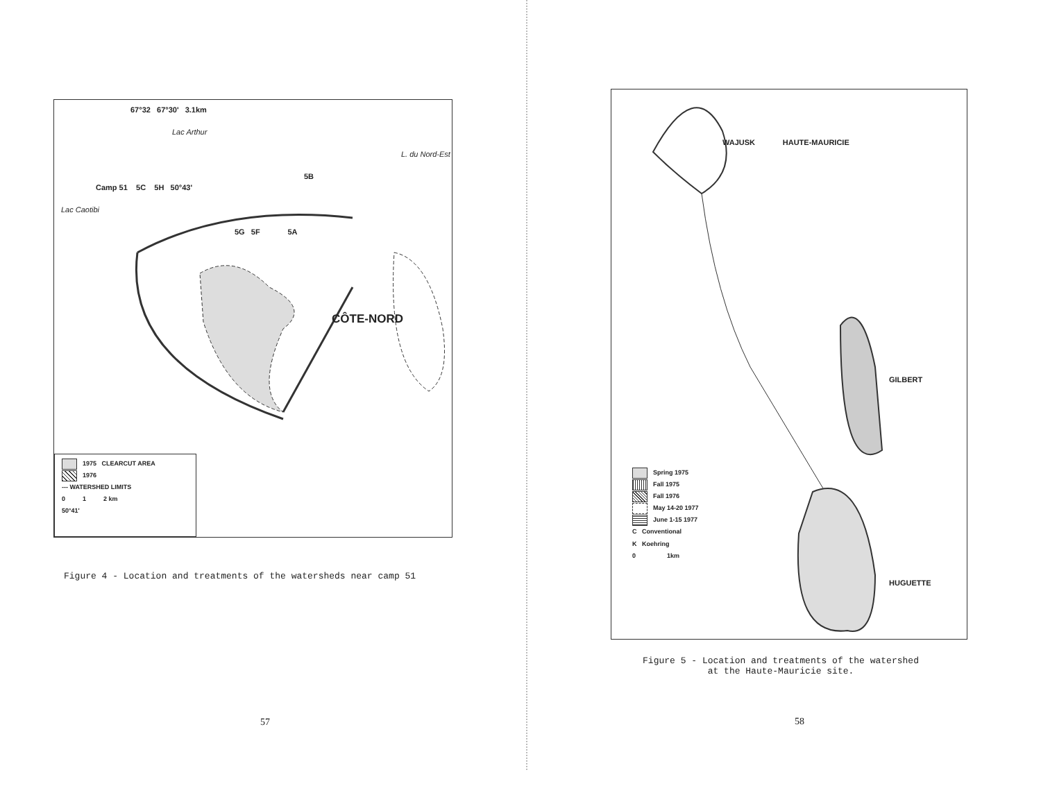67°32 67°30' 3.1km
Lac Arthur
L. du Nord-Est
5B
Camp 51 5C 5H 50°43'
Lac Caotibi
5G 5F 5A
CÔTE-NORD
1975 CLEARCUT AREA
1976
--- WATERSHED LIMITS
0 1 2 km
50°41'
Figure 4 - Location and treatments of the watersheds near camp 51
57
WAJUSK HAUTE-MAURICIE
GILBERT
Spring 1975
Fall 1975
Fall 1976
May 14-20 1977
June 1-15 1977
C Conventional
K Koehring
0 1km
HUGUETTE
Figure 5 - Location and treatments of the watershed
at the Haute-Mauricie site.
58